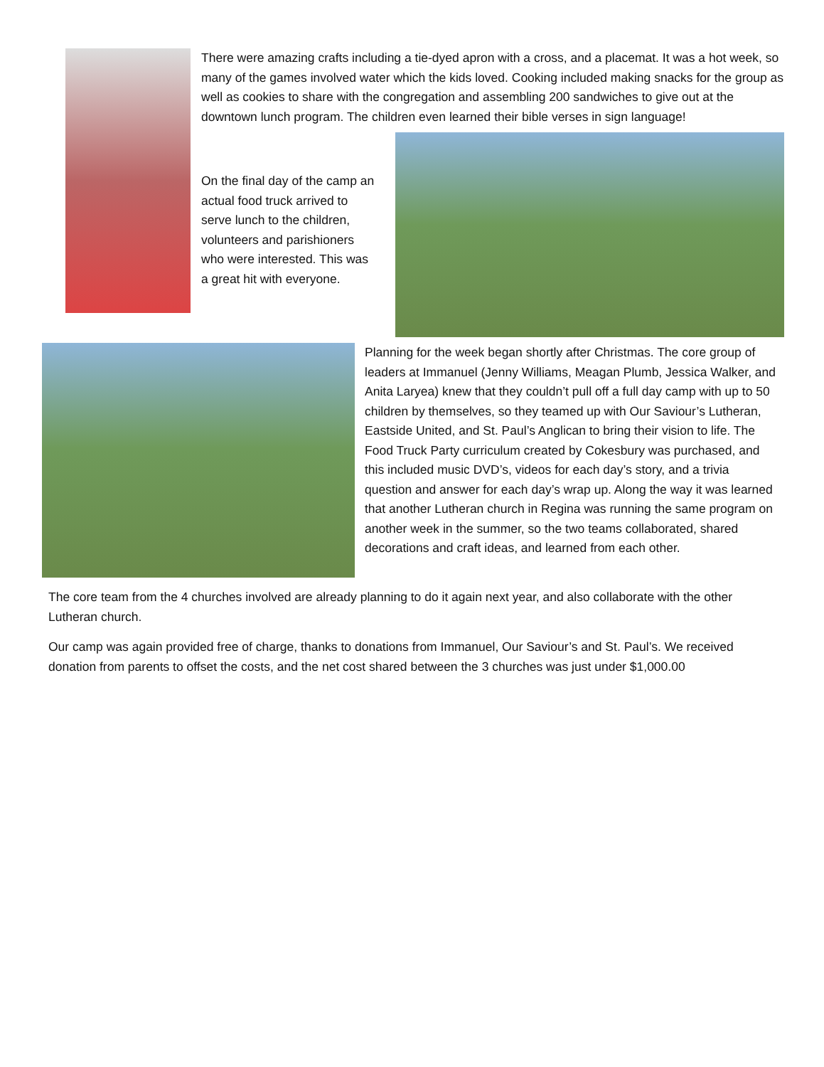There were amazing crafts including a tie-dyed apron with a cross, and a placemat. It was a hot week, so many of the games involved water which the kids loved. Cooking included making snacks for the group as well as cookies to share with the congregation and assembling 200 sandwiches to give out at the downtown lunch program. The children even learned their bible verses in sign language!
On the final day of the camp an actual food truck arrived to serve lunch to the children, volunteers and parishioners who were interested. This was a great hit with everyone.
Planning for the week began shortly after Christmas. The core group of leaders at Immanuel (Jenny Williams, Meagan Plumb, Jessica Walker, and Anita Laryea) knew that they couldn’t pull off a full day camp with up to 50 children by themselves, so they teamed up with Our Saviour’s Lutheran, Eastside United, and St. Paul’s Anglican to bring their vision to life. The Food Truck Party curriculum created by Cokesbury was purchased, and this included music DVD’s, videos for each day’s story, and a trivia question and answer for each day’s wrap up. Along the way it was learned that another Lutheran church in Regina was running the same program on another week in the summer, so the two teams collaborated, shared decorations and craft ideas, and learned from each other.
The core team from the 4 churches involved are already planning to do it again next year, and also collaborate with the other Lutheran church.
Our camp was again provided free of charge, thanks to donations from Immanuel, Our Saviour’s and St. Paul’s. We received donation from parents to offset the costs, and the net cost shared between the 3 churches was just under $1,000.00